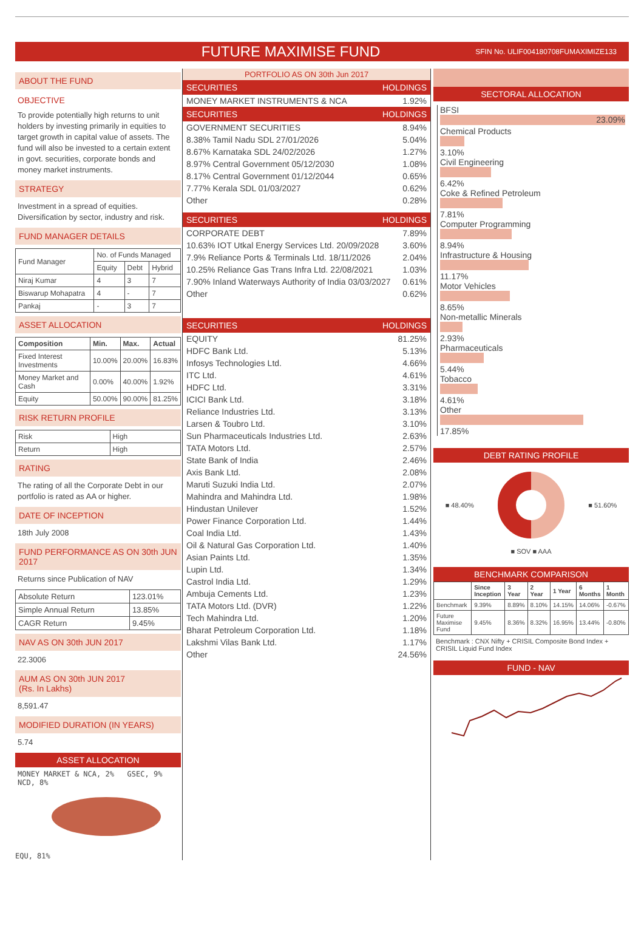FUTURE MAXIMISE FUND
SFIN No. ULIF004180708FUMAXIMIZE133
ABOUT THE FUND
OBJECTIVE
To provide potentially high returns to unit holders by investing primarily in equities to target growth in capital value of assets. The fund will also be invested to a certain extent in govt. securities, corporate bonds and money market instruments.
STRATEGY
Investment in a spread of equities. Diversification by sector, industry and risk.
FUND MANAGER DETAILS
| Fund Manager | No. of Funds Managed | | |
| | Equity | Debt | Hybrid |
| Niraj Kumar | 4 | 3 | 7 |
| Biswarup Mohapatra | 4 | - | 7 |
| Pankaj | - | 3 | 7 |
ASSET ALLOCATION
| Composition | Min. | Max. | Actual |
| --- | --- | --- | --- |
| Fixed Interest Investments | 10.00% | 20.00% | 16.83% |
| Money Market and Cash | 0.00% | 40.00% | 1.92% |
| Equity | 50.00% | 90.00% | 81.25% |
RISK RETURN PROFILE
| Risk | High |
| Return | High |
RATING
The rating of all the Corporate Debt in our portfolio is rated as AA or higher.
DATE OF INCEPTION
18th July 2008
FUND PERFORMANCE AS ON 30th JUN 2017
Returns since Publication of NAV
| Absolute Return | 123.01% |
| Simple Annual Return | 13.85% |
| CAGR Return | 9.45% |
NAV AS ON 30th JUN 2017
22.3006
AUM AS ON 30th JUN 2017
(Rs. In Lakhs)
8,591.47
MODIFIED DURATION (IN YEARS)
5.74
ASSET ALLOCATION
MONEY MARKET & NCA, 2% GSEC, 9% NCD, 8%
EQU, 81%
PORTFOLIO AS ON 30th Jun 2017
SECURITIES HOLDINGS
| MONEY MARKET INSTRUMENTS & NCA | 1.92% |
SECURITIES HOLDINGS
| GOVERNMENT SECURITIES | 8.94% |
| 8.38% Tamil Nadu SDL 27/01/2026 | 5.04% |
| 8.67% Karnataka SDL 24/02/2026 | 1.27% |
| 8.97% Central Government 05/12/2030 | 1.08% |
| 8.17% Central Government 01/12/2044 | 0.65% |
| 7.77% Kerala SDL 01/03/2027 | 0.62% |
| Other | 0.28% |
SECURITIES HOLDINGS
| CORPORATE DEBT | 7.89% |
| 10.63% IOT Utkal Energy Services Ltd. 20/09/2028 | 3.60% |
| 7.9% Reliance Ports & Terminals Ltd. 18/11/2026 | 2.04% |
| 10.25% Reliance Gas Trans Infra Ltd. 22/08/2021 | 1.03% |
| 7.90% Inland Waterways Authority of India 03/03/2027 | 0.61% |
| Other | 0.62% |
SECURITIES HOLDINGS
| EQUITY | 81.25% |
| HDFC Bank Ltd. | 5.13% |
| Infosys Technologies Ltd. | 4.66% |
| ITC Ltd. | 4.61% |
| HDFC Ltd. | 3.31% |
| ICICI Bank Ltd. | 3.18% |
| Reliance Industries Ltd. | 3.13% |
| Larsen & Toubro Ltd. | 3.10% |
| Sun Pharmaceuticals Industries Ltd. | 2.63% |
| TATA Motors Ltd. | 2.57% |
| State Bank of India | 2.46% |
| Axis Bank Ltd. | 2.08% |
| Maruti Suzuki India Ltd. | 2.07% |
| Mahindra and Mahindra Ltd. | 1.98% |
| Hindustan Unilever | 1.52% |
| Power Finance Corporation Ltd. | 1.44% |
| Coal India Ltd. | 1.43% |
| Oil & Natural Gas Corporation Ltd. | 1.40% |
| Asian Paints Ltd. | 1.35% |
| Lupin Ltd. | 1.34% |
| Castrol India Ltd. | 1.29% |
| Ambuja Cements Ltd. | 1.23% |
| TATA Motors Ltd. (DVR) | 1.22% |
| Tech Mahindra Ltd. | 1.20% |
| Bharat Petroleum Corporation Ltd. | 1.18% |
| Lakshmi Vilas Bank Ltd. | 1.17% |
| Other | 24.56% |
SECTORAL ALLOCATION
BFSI
23.09%
Chemical Products
3.10%
Civil Engineering
6.42%
Coke & Refined Petroleum
7.81%
Computer Programming
8.94%
Infrastructure & Housing
11.17%
Motor Vehicles
8.65%
Non-metallic Minerals
2.93%
Pharmaceuticals
5.44%
Tobacco
4.61%
Other
17.85%
DEBT RATING PROFILE
■ 48.40% ■ 51.60%
■ SOV ■ AAA
BENCHMARK COMPARISON
| | Since Inception | 3 Year | 2 Year | 1 Year | 6 Months | 1 Month |
| --- | --- | --- | --- | --- | --- | --- |
| Benchmark | 9.39% | 8.89% | 8.10% | 14.15% | 14.06% | -0.67% |
| Future Maximise Fund | 9.45% | 8.36% | 8.32% | 16.95% | 13.44% | -0.80% |
Benchmark : CNX Nifty + CRISIL Composite Bond Index + CRISIL Liquid Fund Index
FUND - NAV